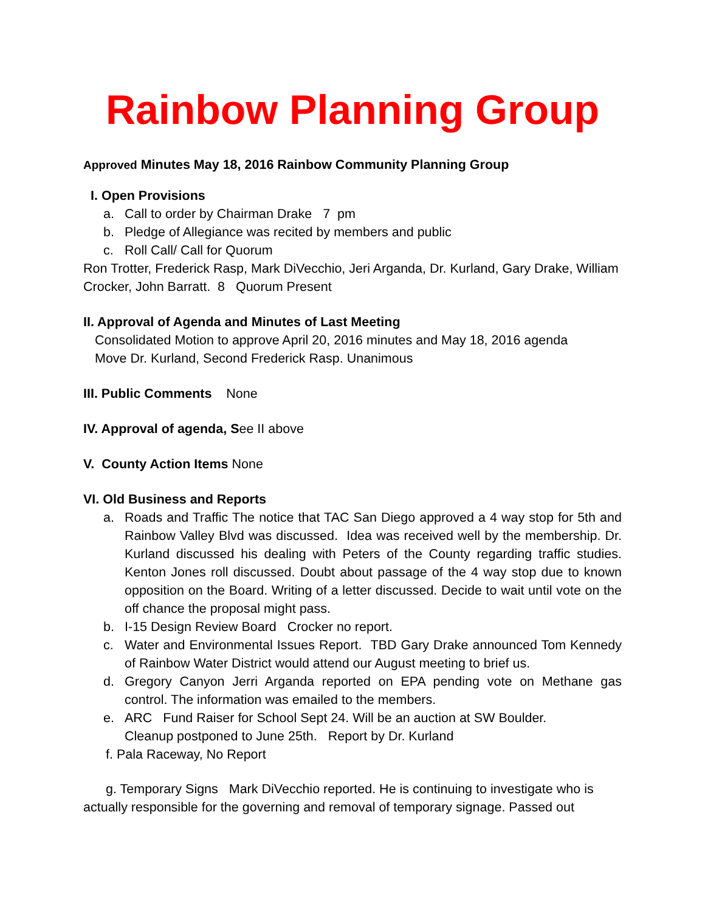Rainbow Planning Group
Approved Minutes May 18, 2016 Rainbow Community Planning Group
I. Open Provisions
a. Call to order by Chairman Drake 7 pm
b. Pledge of Allegiance was recited by members and public
c. Roll Call/ Call for Quorum
Ron Trotter, Frederick Rasp, Mark DiVecchio, Jeri Arganda, Dr. Kurland, Gary Drake, William Crocker, John Barratt. 8 Quorum Present
II. Approval of Agenda and Minutes of Last Meeting
Consolidated Motion to approve April 20, 2016 minutes and May 18, 2016 agenda
Move Dr. Kurland, Second Frederick Rasp. Unanimous
III. Public Comments None
IV. Approval of agenda, See II above
V. County Action Items None
VI. Old Business and Reports
a. Roads and Traffic The notice that TAC San Diego approved a 4 way stop for 5th and Rainbow Valley Blvd was discussed. Idea was received well by the membership. Dr. Kurland discussed his dealing with Peters of the County regarding traffic studies. Kenton Jones roll discussed. Doubt about passage of the 4 way stop due to known opposition on the Board. Writing of a letter discussed. Decide to wait until vote on the off chance the proposal might pass.
b. I-15 Design Review Board Crocker no report.
c. Water and Environmental Issues Report. TBD Gary Drake announced Tom Kennedy of Rainbow Water District would attend our August meeting to brief us.
d. Gregory Canyon Jerri Arganda reported on EPA pending vote on Methane gas control. The information was emailed to the members.
e. ARC Fund Raiser for School Sept 24. Will be an auction at SW Boulder.
Cleanup postponed to June 25th. Report by Dr. Kurland
f. Pala Raceway, No Report
g. Temporary Signs Mark DiVecchio reported. He is continuing to investigate who is actually responsible for the governing and removal of temporary signage. Passed out